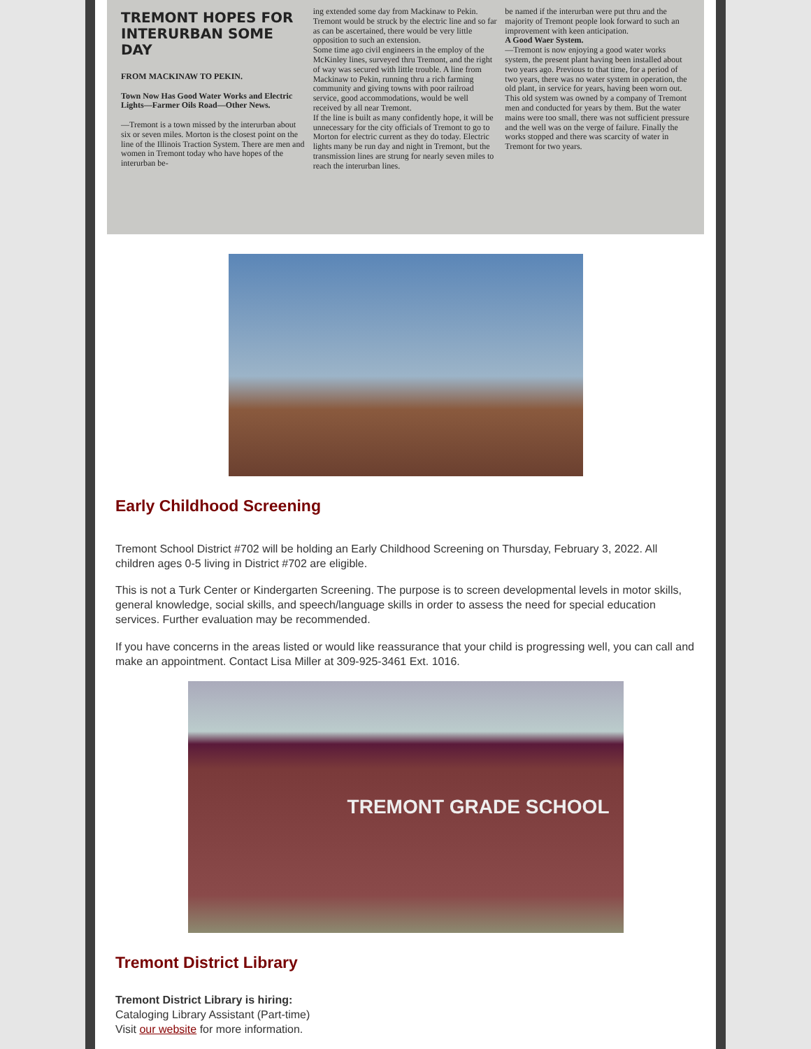TREMONT HOPES FOR INTERURBAN SOME DAY
FROM MACKINAW TO PEKIN.
Town Now Has Good Water Works and Electric Lights—Farmer Oils Road—Other News.
—Tremont is a town missed by the interurban about six or seven miles. Morton is the closest point on the line of the Illinois Traction System. There are men and women in Tremont today who have hopes of the interurban be-
ing extended some day from Mackinaw to Pekin. Tremont would be struck by the electric line and so far as can be ascertained, there would be very little opposition to such an extension.
Some time ago civil engineers in the employ of the McKinley lines, surveyed thru Tremont, and the right of way was secured with little trouble. A line from Mackinaw to Pekin, running thru a rich farming community and giving towns with poor railroad service, good accommodations, would be well received by all near Tremont.
If the line is built as many confidently hope, it will be unnecessary for the city officials of Tremont to go to Morton for electric current as they do today. Electric lights many be run day and night in Tremont, but the transmission lines are strung for nearly seven miles to reach the interurban lines.
be named if the interurban were put thru and the majority of Tremont people look forward to such an improvement with keen anticipation.
A Good Waer System.
—Tremont is now enjoying a good water works system, the present plant having been installed about two years ago. Previous to that time, for a period of two years, there was no water system in operation, the old plant, in service for years, having been worn out. This old system was owned by a company of Tremont men and conducted for years by them. But the water mains were too small, there was not sufficient pressure and the well was on the verge of failure. Finally the works stopped and there was scarcity of water in Tremont for two years.
Early Childhood Screening
Tremont School District #702 will be holding an Early Childhood Screening on Thursday, February 3, 2022. All children ages 0-5 living in District #702 are eligible.
This is not a Turk Center or Kindergarten Screening. The purpose is to screen developmental levels in motor skills, general knowledge, social skills, and speech/language skills in order to assess the need for special education services. Further evaluation may be recommended.
If you have concerns in the areas listed or would like reassurance that your child is progressing well, you can call and make an appointment. Contact Lisa Miller at 309-925-3461 Ext. 1016.
TREMONT GRADE SCHOOL
Tremont District Library
Tremont District Library is hiring:
Cataloging Library Assistant (Part-time)
Visit our website for more information.